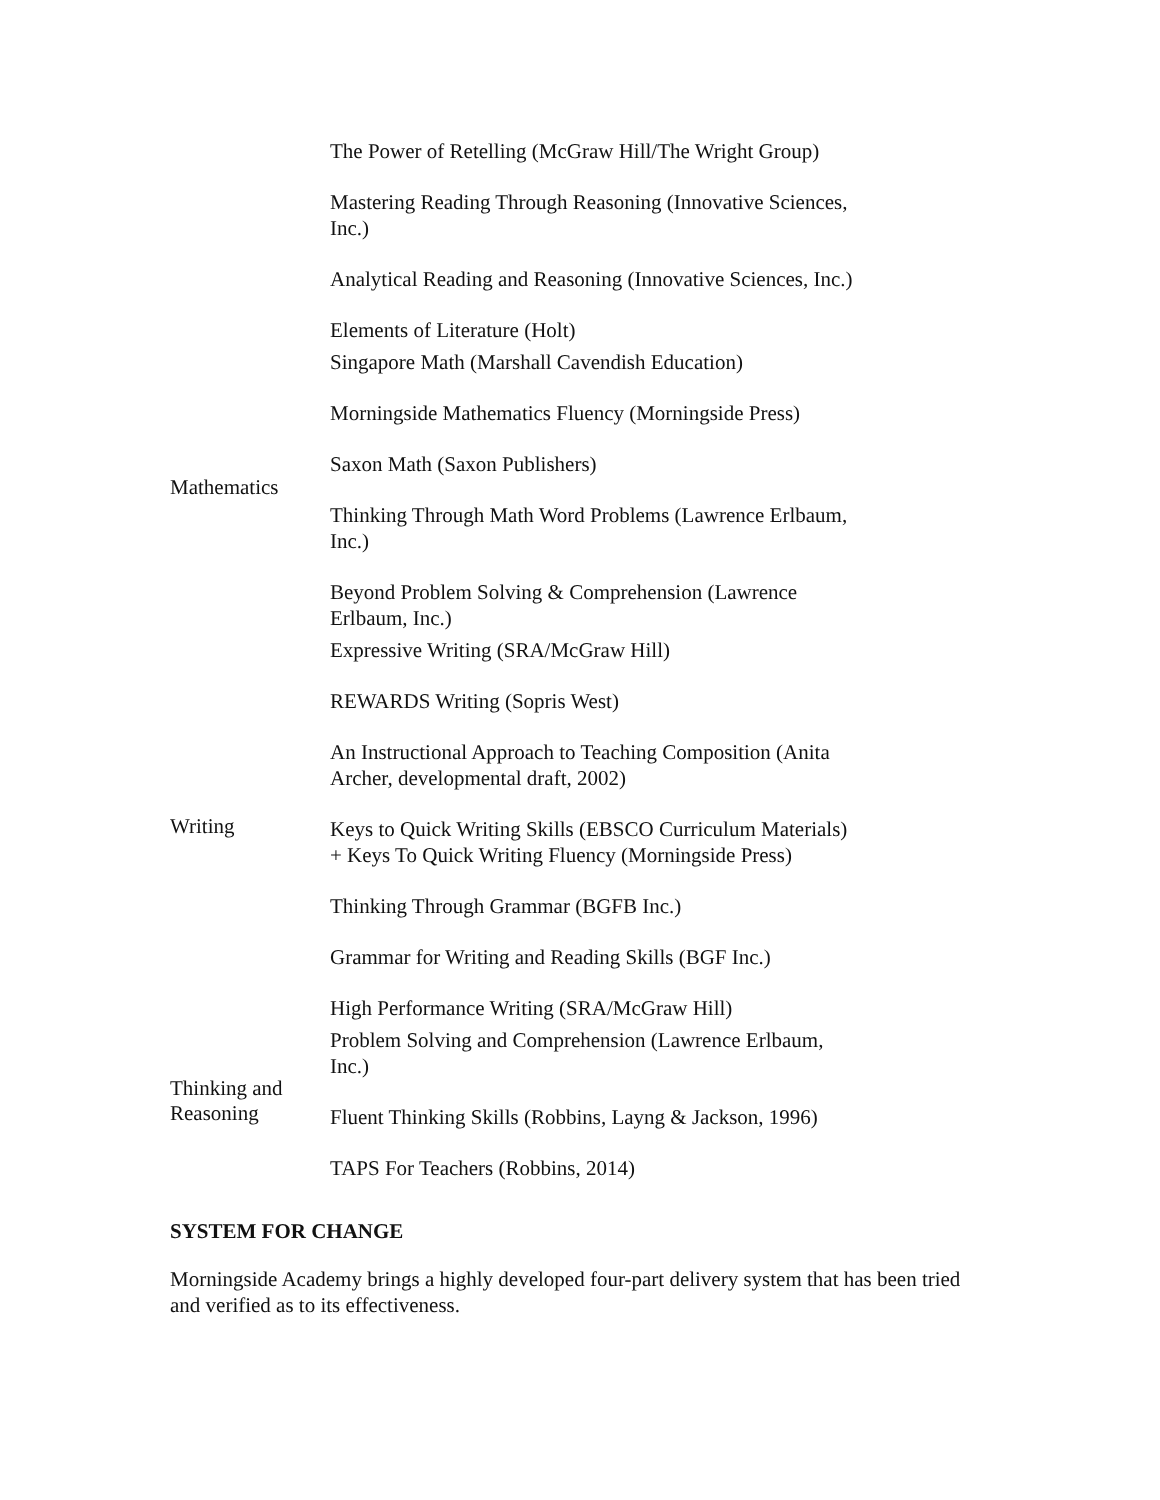| | The Power of Retelling (McGraw Hill/The Wright Group) Mastering Reading Through Reasoning (Innovative Sciences, Inc.) Analytical Reading and Reasoning (Innovative Sciences, Inc.) Elements of Literature (Holt) |
| Mathematics | Singapore Math (Marshall Cavendish Education) Morningside Mathematics Fluency (Morningside Press) Saxon Math (Saxon Publishers) Thinking Through Math Word Problems (Lawrence Erlbaum, Inc.) Beyond Problem Solving & Comprehension (Lawrence Erlbaum, Inc.) |
| Writing | Expressive Writing (SRA/McGraw Hill) REWARDS Writing (Sopris West) An Instructional Approach to Teaching Composition (Anita Archer, developmental draft, 2002) Keys to Quick Writing Skills (EBSCO Curriculum Materials) + Keys To Quick Writing Fluency (Morningside Press) Thinking Through Grammar (BGFB Inc.) Grammar for Writing and Reading Skills (BGF Inc.) High Performance Writing (SRA/McGraw Hill) |
| Thinking and Reasoning | Problem Solving and Comprehension (Lawrence Erlbaum, Inc.) Fluent Thinking Skills (Robbins, Layng & Jackson, 1996) TAPS For Teachers (Robbins, 2014) |
SYSTEM FOR CHANGE
Morningside Academy brings a highly developed four-part delivery system that has been tried and verified as to its effectiveness.